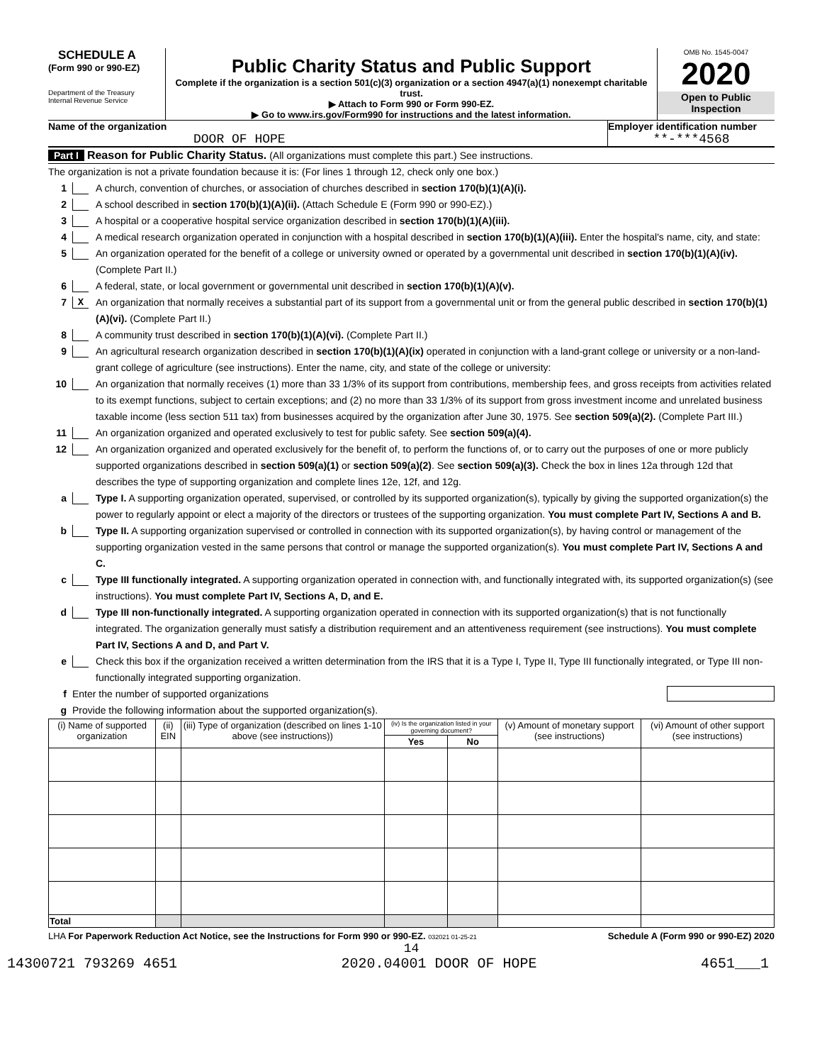SCHEDULE A
(Form 990 or 990-EZ)
Department of the Treasury
Internal Revenue Service
Public Charity Status and Public Support
Complete if the organization is a section 501(c)(3) organization or a section 4947(a)(1) nonexempt charitable trust.
▶ Attach to Form 990 or Form 990-EZ.
▶ Go to www.irs.gov/Form990 for instructions and the latest information.
OMB No. 1545-0047
2020
Open to Public
Inspection
Name of the organization
DOOR OF HOPE
Employer identification number
**-***4568
Part I Reason for Public Charity Status. (All organizations must complete this part.) See instructions.
The organization is not a private foundation because it is: (For lines 1 through 12, check only one box.)
1 A church, convention of churches, or association of churches described in section 170(b)(1)(A)(i).
2 A school described in section 170(b)(1)(A)(ii). (Attach Schedule E (Form 990 or 990-EZ).)
3 A hospital or a cooperative hospital service organization described in section 170(b)(1)(A)(iii).
4 A medical research organization operated in conjunction with a hospital described in section 170(b)(1)(A)(iii). Enter the hospital's name, city, and state:
5 An organization operated for the benefit of a college or university owned or operated by a governmental unit described in section 170(b)(1)(A)(iv). (Complete Part II.)
6 A federal, state, or local government or governmental unit described in section 170(b)(1)(A)(v).
7 X An organization that normally receives a substantial part of its support from a governmental unit or from the general public described in section 170(b)(1)(A)(vi). (Complete Part II.)
8 A community trust described in section 170(b)(1)(A)(vi). (Complete Part II.)
9 An agricultural research organization described in section 170(b)(1)(A)(ix) operated in conjunction with a land-grant college or university or a non-land-grant college of agriculture (see instructions). Enter the name, city, and state of the college or university:
10 An organization that normally receives (1) more than 33 1/3% of its support from contributions, membership fees, and gross receipts from activities related to its exempt functions, subject to certain exceptions; and (2) no more than 33 1/3% of its support from gross investment income and unrelated business taxable income (less section 511 tax) from businesses acquired by the organization after June 30, 1975. See section 509(a)(2). (Complete Part III.)
11 An organization organized and operated exclusively to test for public safety. See section 509(a)(4).
12 An organization organized and operated exclusively for the benefit of, to perform the functions of, or to carry out the purposes of one or more publicly supported organizations described in section 509(a)(1) or section 509(a)(2). See section 509(a)(3). Check the box in lines 12a through 12d that describes the type of supporting organization and complete lines 12e, 12f, and 12g.
a Type I. A supporting organization operated, supervised, or controlled by its supported organization(s), typically by giving the supported organization(s) the power to regularly appoint or elect a majority of the directors or trustees of the supporting organization. You must complete Part IV, Sections A and B.
b Type II. A supporting organization supervised or controlled in connection with its supported organization(s), by having control or management of the supporting organization vested in the same persons that control or manage the supported organization(s). You must complete Part IV, Sections A and C.
c Type III functionally integrated. A supporting organization operated in connection with, and functionally integrated with, its supported organization(s) (see instructions). You must complete Part IV, Sections A, D, and E.
d Type III non-functionally integrated. A supporting organization operated in connection with its supported organization(s) that is not functionally integrated. The organization generally must satisfy a distribution requirement and an attentiveness requirement (see instructions). You must complete Part IV, Sections A and D, and Part V.
e Check this box if the organization received a written determination from the IRS that it is a Type I, Type II, Type III functionally integrated, or Type III non-functionally integrated supporting organization.
f Enter the number of supported organizations
g Provide the following information about the supported organization(s).
| (i) Name of supported organization | (ii) EIN | (iii) Type of organization (described on lines 1-10 above (see instructions)) | (iv) Is the organization listed in your governing document? | | (v) Amount of monetary support (see instructions) | (vi) Amount of other support (see instructions) |
| --- | --- | --- | --- | --- | --- | --- |
| | | | Yes | No | | |
| Total | | | | | | |
LHA For Paperwork Reduction Act Notice, see the Instructions for Form 990 or 990-EZ. 032021 01-25-21 Schedule A (Form 990 or 990-EZ) 2020
14
14300721 793269 4651 2020.04001 DOOR OF HOPE 4651___1